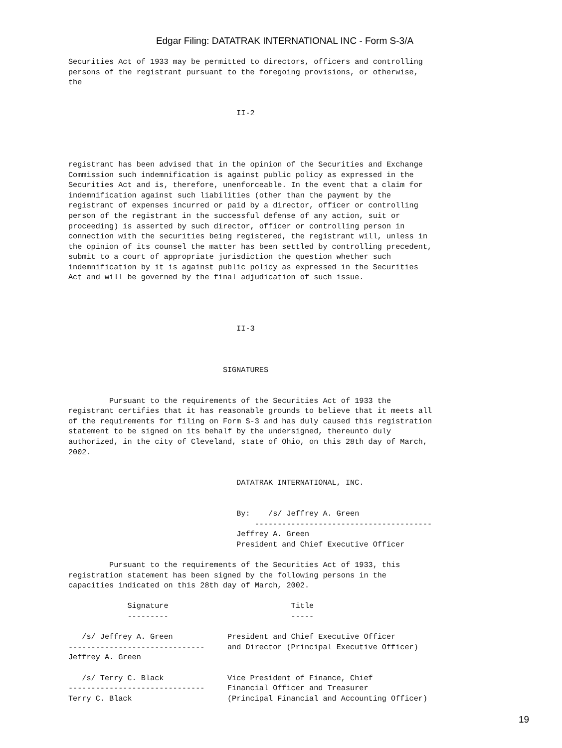Edgar Filing: DATATRAK INTERNATIONAL INC - Form S-3/A
Securities Act of 1933 may be permitted to directors, officers and controlling
persons of the registrant pursuant to the foregoing provisions, or otherwise,
the


                                     II-2




registrant has been advised that in the opinion of the Securities and Exchange
Commission such indemnification is against public policy as expressed in the
Securities Act and is, therefore, unenforceable. In the event that a claim for
indemnification against such liabilities (other than the payment by the
registrant of expenses incurred or paid by a director, officer or controlling
person of the registrant in the successful defense of any action, suit or
proceeding) is asserted by such director, officer or controlling person in
connection with the securities being registered, the registrant will, unless in
the opinion of its counsel the matter has been settled by controlling precedent,
submit to a court of appropriate jurisdiction the question whether such
indemnification by it is against public policy as expressed in the Securities
Act and will be governed by the final adjudication of such issue.




                                     II-3



                                  SIGNATURES


         Pursuant to the requirements of the Securities Act of 1933 the
registrant certifies that it has reasonable grounds to believe that it meets all
of the requirements for filing on Form S-3 and has duly caused this registration
statement to be signed on its behalf by the undersigned, thereunto duly
authorized, in the city of Cleveland, state of Ohio, on this 28th day of March,
2002.


                                     DATATRAK INTERNATIONAL, INC.


                                     By:    /s/ Jeffrey A. Green
                                         ---------------------------------------
                                     Jeffrey A. Green
                                     President and Chief Executive Officer

         Pursuant to the requirements of the Securities Act of 1933, this
registration statement has been signed by the following persons in the
capacities indicated on this 28th day of March, 2002.

             Signature                           Title
             ---------                           -----

   /s/ Jeffrey A. Green            President and Chief Executive Officer
------------------------------     and Director (Principal Executive Officer)
Jeffrey A. Green

   /s/ Terry C. Black              Vice President of Finance, Chief
------------------------------     Financial Officer and Treasurer
Terry C. Black                     (Principal Financial and Accounting Officer)
19